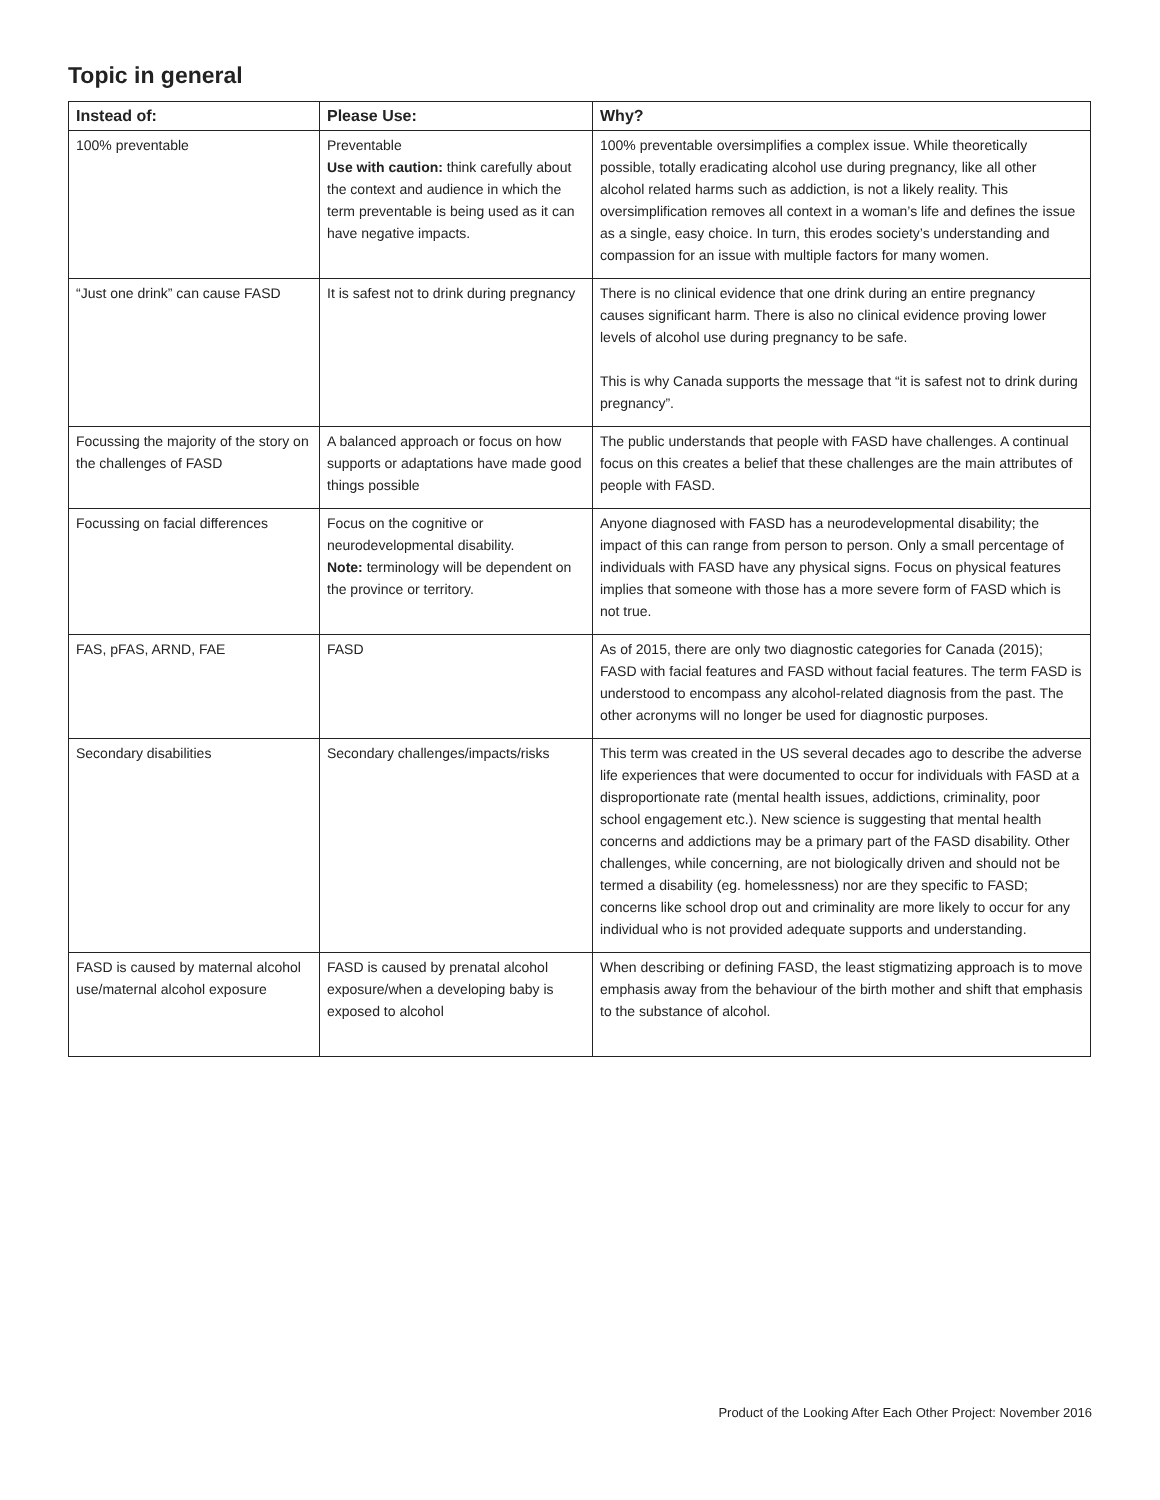Topic in general
| Instead of: | Please Use: | Why? |
| --- | --- | --- |
| 100% preventable | Preventable Use with caution: think carefully about the context and audience in which the term preventable is being used as it can have negative impacts. | 100% preventable oversimplifies a complex issue. While theoretically possible, totally eradicating alcohol use during pregnancy, like all other alcohol related harms such as addiction, is not a likely reality. This oversimplification removes all context in a woman’s life and defines the issue as a single, easy choice. In turn, this erodes society’s understanding and compassion for an issue with multiple factors for many women. |
| “Just one drink” can cause FASD | It is safest not to drink during pregnancy | There is no clinical evidence that one drink during an entire pregnancy causes significant harm. There is also no clinical evidence proving lower levels of alcohol use during pregnancy to be safe. This is why Canada supports the message that “it is safest not to drink during pregnancy”. |
| Focussing the majority of the story on the challenges of FASD | A balanced approach or focus on how supports or adaptations have made good things possible | The public understands that people with FASD have challenges. A continual focus on this creates a belief that these challenges are the main attributes of people with FASD. |
| Focussing on facial differences | Focus on the cognitive or neurodevelopmental disability. Note: terminology will be dependent on the province or territory. | Anyone diagnosed with FASD has a neurodevelopmental disability; the impact of this can range from person to person. Only a small percentage of individuals with FASD have any physical signs. Focus on physical features implies that someone with those has a more severe form of FASD which is not true. |
| FAS, pFAS, ARND, FAE | FASD | As of 2015, there are only two diagnostic categories for Canada (2015); FASD with facial features and FASD without facial features. The term FASD is understood to encompass any alcohol-related diagnosis from the past. The other acronyms will no longer be used for diagnostic purposes. |
| Secondary disabilities | Secondary challenges/impacts/risks | This term was created in the US several decades ago to describe the adverse life experiences that were documented to occur for individuals with FASD at a disproportionate rate (mental health issues, addictions, criminality, poor school engagement etc.). New science is suggesting that mental health concerns and addictions may be a primary part of the FASD disability. Other challenges, while concerning, are not biologically driven and should not be termed a disability (eg. homelessness) nor are they specific to FASD; concerns like school drop out and criminality are more likely to occur for any individual who is not provided adequate supports and understanding. |
| FASD is caused by maternal alcohol use/maternal alcohol exposure | FASD is caused by prenatal alcohol exposure/when a developing baby is exposed to alcohol | When describing or defining FASD, the least stigmatizing approach is to move emphasis away from the behaviour of the birth mother and shift that emphasis to the substance of alcohol. |
Product of the Looking After Each Other Project: November 2016